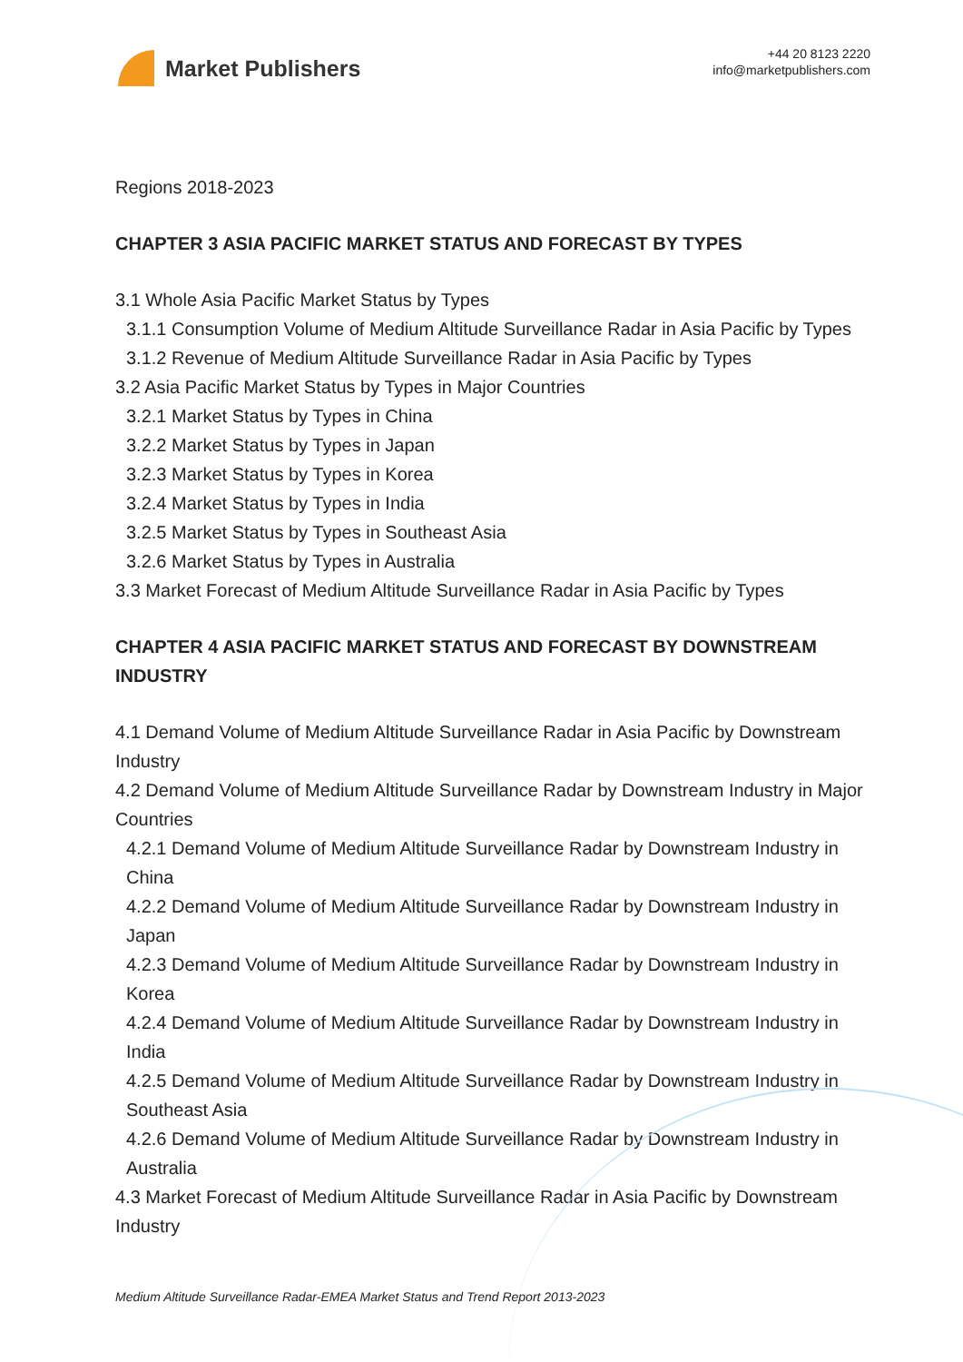Market Publishers
+44 20 8123 2220
info@marketpublishers.com
Regions 2018-2023
CHAPTER 3 ASIA PACIFIC MARKET STATUS AND FORECAST BY TYPES
3.1 Whole Asia Pacific Market Status by Types
3.1.1 Consumption Volume of Medium Altitude Surveillance Radar in Asia Pacific by Types
3.1.2 Revenue of Medium Altitude Surveillance Radar in Asia Pacific by Types
3.2 Asia Pacific Market Status by Types in Major Countries
3.2.1 Market Status by Types in China
3.2.2 Market Status by Types in Japan
3.2.3 Market Status by Types in Korea
3.2.4 Market Status by Types in India
3.2.5 Market Status by Types in Southeast Asia
3.2.6 Market Status by Types in Australia
3.3 Market Forecast of Medium Altitude Surveillance Radar in Asia Pacific by Types
CHAPTER 4 ASIA PACIFIC MARKET STATUS AND FORECAST BY DOWNSTREAM INDUSTRY
4.1 Demand Volume of Medium Altitude Surveillance Radar in Asia Pacific by Downstream Industry
4.2 Demand Volume of Medium Altitude Surveillance Radar by Downstream Industry in Major Countries
4.2.1 Demand Volume of Medium Altitude Surveillance Radar by Downstream Industry in China
4.2.2 Demand Volume of Medium Altitude Surveillance Radar by Downstream Industry in Japan
4.2.3 Demand Volume of Medium Altitude Surveillance Radar by Downstream Industry in Korea
4.2.4 Demand Volume of Medium Altitude Surveillance Radar by Downstream Industry in India
4.2.5 Demand Volume of Medium Altitude Surveillance Radar by Downstream Industry in Southeast Asia
4.2.6 Demand Volume of Medium Altitude Surveillance Radar by Downstream Industry in Australia
4.3 Market Forecast of Medium Altitude Surveillance Radar in Asia Pacific by Downstream Industry
Medium Altitude Surveillance Radar-EMEA Market Status and Trend Report 2013-2023